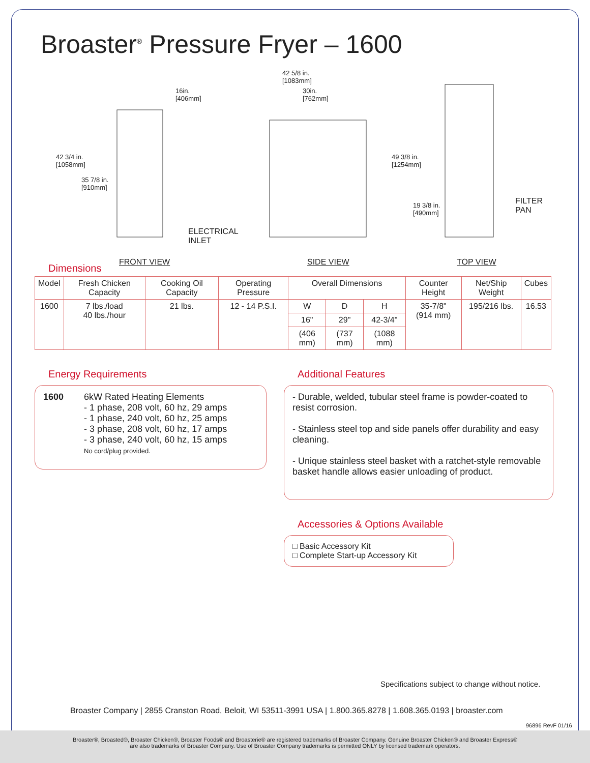Broaster<sup>®</sup> Pressure Fryer – 1600
42 3/4 in.
[1058mm]
35 7/8 in.
[910mm]
16in.
[406mm]
ELECTRICAL
INLET
42 5/8 in.
[1083mm]
30in.
[762mm]
49 3/8 in.
[1254mm]
19 3/8 in.
[490mm]
FILTER
PAN
FRONT VIEW SIDE VIEW TOP VIEW
Dimensions
| Model | Fresh Chicken Capacity | Cooking Oil Capacity | Operating Pressure | Overall Dimensions | | | Counter Height | Net/Ship Weight | Cubes |
| --- | --- | --- | --- | --- | --- | --- | --- | --- | --- |
| 1600 | 7 lbs./load 40 lbs./hour | 21 lbs. | 12 - 14 P.S.I. | W | D | H | 35-7/8" (914 mm) | 195/216 lbs. | 16.53 |
| | | | | 16" | 29" | 42-3/4" | | | |
| | | | | (406 mm) | (737 mm) | (1088 mm) | | | |
Energy Requirements
1600 6kW Rated Heating Elements
- 1 phase, 208 volt, 60 hz, 29 amps
- 1 phase, 240 volt, 60 hz, 25 amps
- 3 phase, 208 volt, 60 hz, 17 amps
- 3 phase, 240 volt, 60 hz, 15 amps
No cord/plug provided.
Additional Features
- Durable, welded, tubular steel frame is powder-coated to resist corrosion.
- Stainless steel top and side panels offer durability and easy cleaning.
- Unique stainless steel basket with a ratchet-style removable basket handle allows easier unloading of product.
Accessories & Options Available
□ Basic Accessory Kit
□ Complete Start-up Accessory Kit
Specifications subject to change without notice.
Broaster Company | 2855 Cranston Road, Beloit, WI 53511-3991 USA | 1.800.365.8278 | 1.608.365.0193 | broaster.com
96896 RevF 01/16
Broaster®, Broasted®, Broaster Chicken®, Broaster Foods® and Broasterie® are registered trademarks of Broaster Company. Genuine Broaster Chicken® and Broaster Express®
are also trademarks of Broaster Company. Use of Broaster Company trademarks is permitted ONLY by licensed trademark operators.